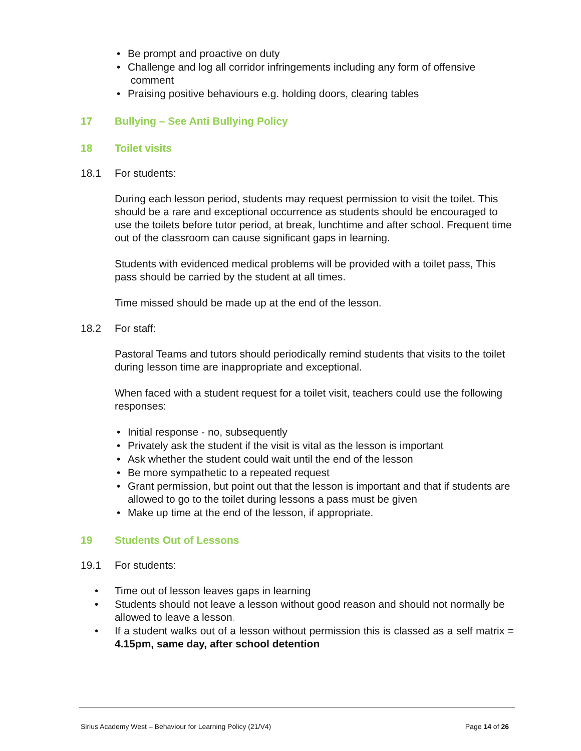• Be prompt and proactive on duty
• Challenge and log all corridor infringements including any form of offensive
comment
• Praising positive behaviours e.g. holding doors, clearing tables
17 Bullying – See Anti Bullying Policy
18 Toilet visits
18.1 For students:
During each lesson period, students may request permission to visit the toilet. This should be a rare and exceptional occurrence as students should be encouraged to use the toilets before tutor period, at break, lunchtime and after school. Frequent time out of the classroom can cause significant gaps in learning.
Students with evidenced medical problems will be provided with a toilet pass, This pass should be carried by the student at all times.
Time missed should be made up at the end of the lesson.
18.2 For staff:
Pastoral Teams and tutors should periodically remind students that visits to the toilet during lesson time are inappropriate and exceptional.
When faced with a student request for a toilet visit, teachers could use the following responses:
• Initial response - no, subsequently
• Privately ask the student if the visit is vital as the lesson is important
• Ask whether the student could wait until the end of the lesson
• Be more sympathetic to a repeated request
• Grant permission, but point out that the lesson is important and that if students are allowed to go to the toilet during lessons a pass must be given
• Make up time at the end of the lesson, if appropriate.
19 Students Out of Lessons
19.1 For students:
• Time out of lesson leaves gaps in learning
• Students should not leave a lesson without good reason and should not normally be allowed to leave a lesson.
• If a student walks out of a lesson without permission this is classed as a self matrix = 4.15pm, same day, after school detention
Sirius Academy West – Behaviour for Learning Policy (21/V4)
Page 14 of 26